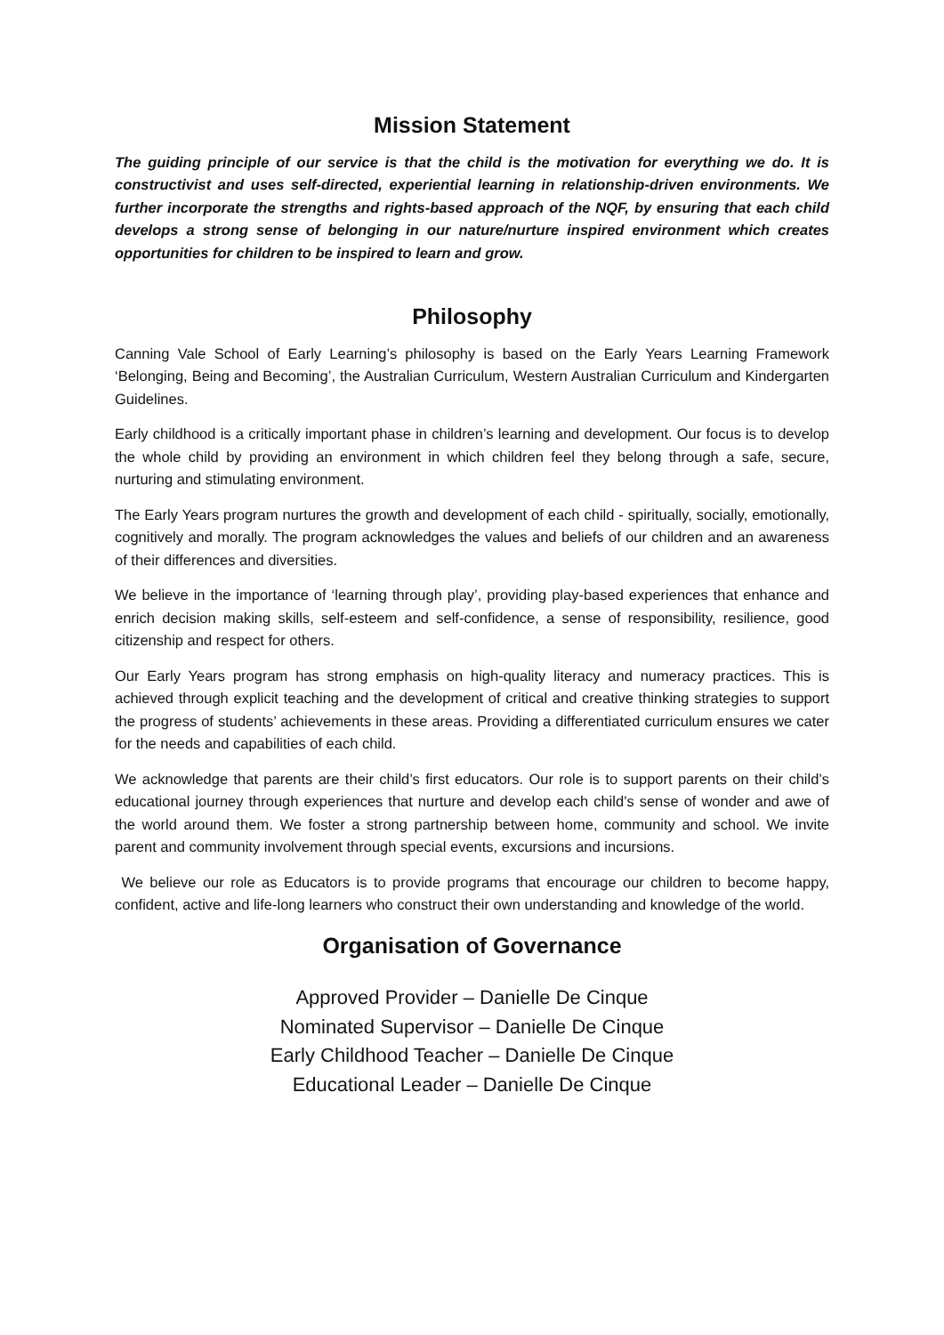Mission Statement
The guiding principle of our service is that the child is the motivation for everything we do. It is constructivist and uses self-directed, experiential learning in relationship-driven environments. We further incorporate the strengths and rights-based approach of the NQF, by ensuring that each child develops a strong sense of belonging in our nature/nurture inspired environment which creates opportunities for children to be inspired to learn and grow.
Philosophy
Canning Vale School of Early Learning’s philosophy is based on the Early Years Learning Framework ‘Belonging, Being and Becoming’, the Australian Curriculum, Western Australian Curriculum and Kindergarten Guidelines.
Early childhood is a critically important phase in children’s learning and development. Our focus is to develop the whole child by providing an environment in which children feel they belong through a safe, secure, nurturing and stimulating environment.
The Early Years program nurtures the growth and development of each child - spiritually, socially, emotionally, cognitively and morally. The program acknowledges the values and beliefs of our children and an awareness of their differences and diversities.
We believe in the importance of ‘learning through play’, providing play-based experiences that enhance and enrich decision making skills, self-esteem and self-confidence, a sense of responsibility, resilience, good citizenship and respect for others.
Our Early Years program has strong emphasis on high-quality literacy and numeracy practices. This is achieved through explicit teaching and the development of critical and creative thinking strategies to support the progress of students’ achievements in these areas. Providing a differentiated curriculum ensures we cater for the needs and capabilities of each child.
We acknowledge that parents are their child’s first educators. Our role is to support parents on their child’s educational journey through experiences that nurture and develop each child’s sense of wonder and awe of the world around them. We foster a strong partnership between home, community and school. We invite parent and community involvement through special events, excursions and incursions.
We believe our role as Educators is to provide programs that encourage our children to become happy, confident, active and life-long learners who construct their own understanding and knowledge of the world.
Organisation of Governance
Approved Provider – Danielle De Cinque
Nominated Supervisor – Danielle De Cinque
Early Childhood Teacher – Danielle De Cinque
Educational Leader – Danielle De Cinque